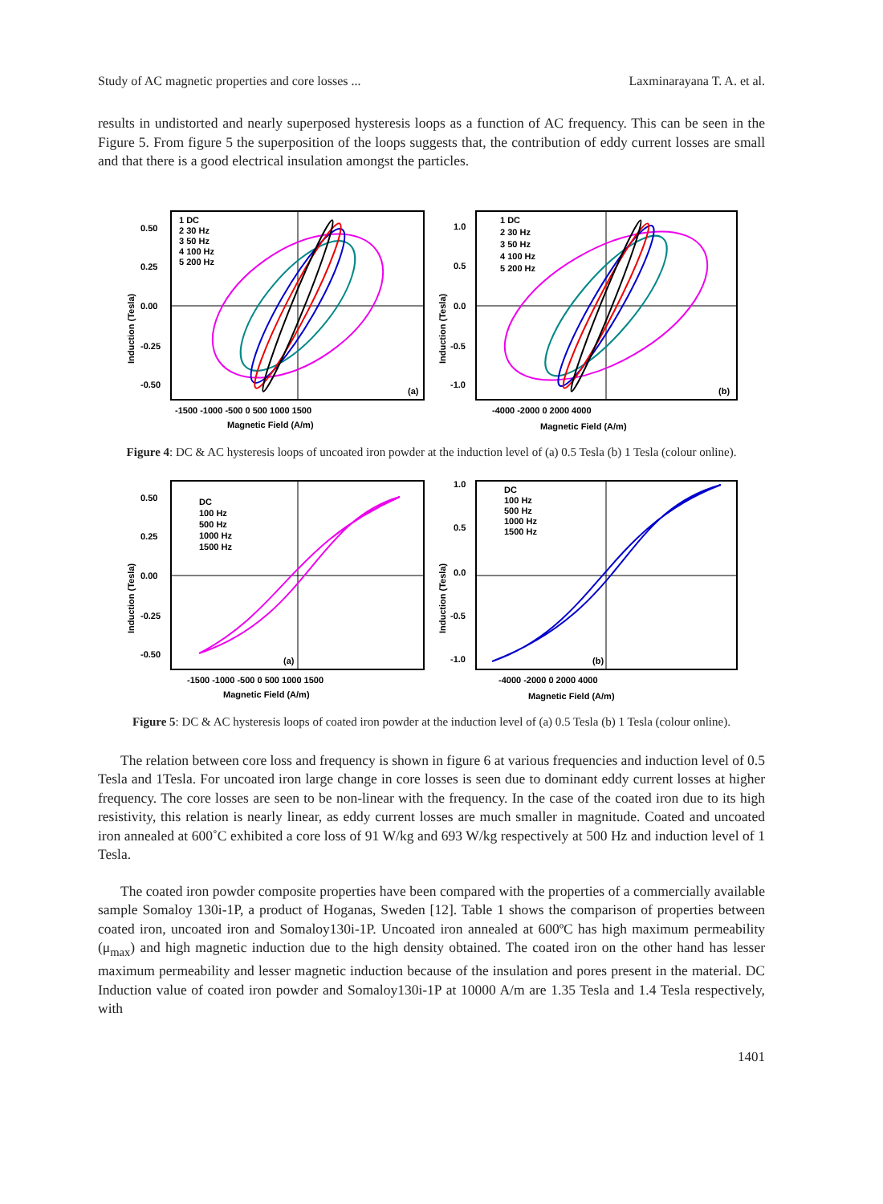Study of AC magnetic properties and core losses ... Laxminarayana T. A. et al.
results in undistorted and nearly superposed hysteresis loops as a function of AC frequency. This can be seen in the Figure 5. From figure 5 the superposition of the loops suggests that, the contribution of eddy current losses are small and that there is a good electrical insulation amongst the particles.
1 DC
2 30 Hz
3 50 Hz
4 100 Hz
5 200 Hz
0.50
0.25
0.00
-0.25
-0.50
-1500 -1000 -500 0 500 1000 1500
Magnetic Field (A/m)
(a)
Induction (Tesla)
1 DC
2 30 Hz
3 50 Hz
4 100 Hz
5 200 Hz
1.0
0.5
0.0
-0.5
-1.0
-4000 -2000 0 2000 4000
Magnetic Field (A/m)
(b)
Induction (Tesla)
Figure 4: DC & AC hysteresis loops of uncoated iron powder at the induction level of (a) 0.5 Tesla (b) 1 Tesla (colour online).
DC
100 Hz
500 Hz
1000 Hz
1500 Hz
0.50
0.25
0.00
-0.25
-0.50
-1500 -1000 -500 0 500 1000 1500
Magnetic Field (A/m)
(a)
Induction (Tesla)
DC
100 Hz
500 Hz
1000 Hz
1500 Hz
1.0
0.5
0.0
-0.5
-1.0
-4000 -2000 0 2000 4000
Magnetic Field (A/m)
(b)
Induction (Tesla)
Figure 5: DC & AC hysteresis loops of coated iron powder at the induction level of (a) 0.5 Tesla (b) 1 Tesla (colour online).
The relation between core loss and frequency is shown in figure 6 at various frequencies and induction level of 0.5 Tesla and 1Tesla. For uncoated iron large change in core losses is seen due to dominant eddy current losses at higher frequency. The core losses are seen to be non-linear with the frequency. In the case of the coated iron due to its high resistivity, this relation is nearly linear, as eddy current losses are much smaller in magnitude. Coated and uncoated iron annealed at 600˚C exhibited a core loss of 91 W/kg and 693 W/kg respectively at 500 Hz and induction level of 1 Tesla.
The coated iron powder composite properties have been compared with the properties of a commercially available sample Somaloy 130i-1P, a product of Hoganas, Sweden [12]. Table 1 shows the comparison of properties between coated iron, uncoated iron and Somaloy130i-1P. Uncoated iron annealed at 600ºC has high maximum permeability (μ<sub>max</sub>) and high magnetic induction due to the high density obtained. The coated iron on the other hand has lesser maximum permeability and lesser magnetic induction because of the insulation and pores present in the material. DC Induction value of coated iron powder and Somaloy130i-1P at 10000 A/m are 1.35 Tesla and 1.4 Tesla respectively, with
1401